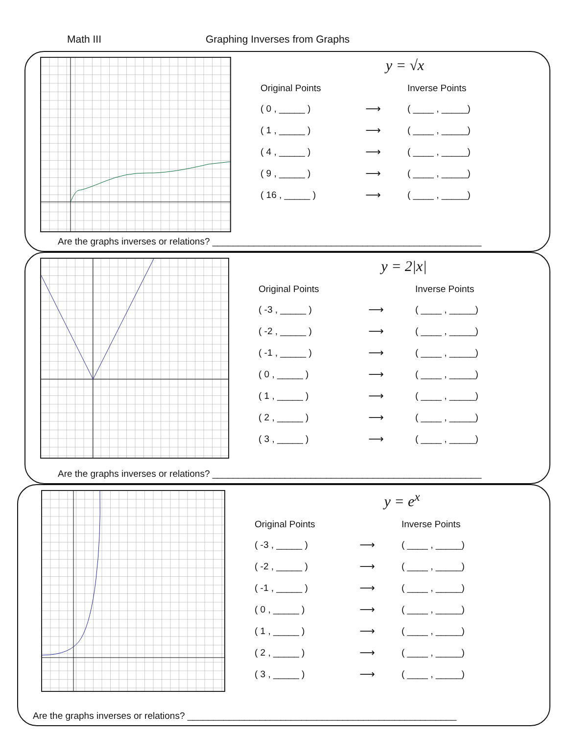Math III Graphing Inverses from Graphs
y = √x
| Original Points | | Inverse Points |
| --- | --- | --- |
| ( 0 , _____ ) | ⟶ | ( ____ , _____) |
| ( 1 , _____ ) | ⟶ | ( ____ , _____) |
| ( 4 , _____ ) | ⟶ | ( ____ , _____) |
| ( 9 , _____ ) | ⟶ | ( ____ , _____) |
| ( 16 , _____ ) | ⟶ | ( ____ , _____) |
Are the graphs inverses or relations? ____________________________________________________
y = 2|x|
| Original Points | | Inverse Points |
| --- | --- | --- |
| ( -3 , _____ ) | ⟶ | ( ____ , _____) |
| ( -2 , _____ ) | ⟶ | ( ____ , _____) |
| ( -1 , _____ ) | ⟶ | ( ____ , _____) |
| ( 0 , _____ ) | ⟶ | ( ____ , _____) |
| ( 1 , _____ ) | ⟶ | ( ____ , _____) |
| ( 2 , _____ ) | ⟶ | ( ____ , _____) |
| ( 3 , _____ ) | ⟶ | ( ____ , _____) |
Are the graphs inverses or relations? ____________________________________________________
y = e<sup>x</sup>
| Original Points | | Inverse Points |
| --- | --- | --- |
| ( -3 , _____ ) | ⟶ | ( ____ , _____) |
| ( -2 , _____ ) | ⟶ | ( ____ , _____) |
| ( -1 , _____ ) | ⟶ | ( ____ , _____) |
| ( 0 , _____ ) | ⟶ | ( ____ , _____) |
| ( 1 , _____ ) | ⟶ | ( ____ , _____) |
| ( 2 , _____ ) | ⟶ | ( ____ , _____) |
| ( 3 , _____ ) | ⟶ | ( ____ , _____) |
Are the graphs inverses or relations? ____________________________________________________